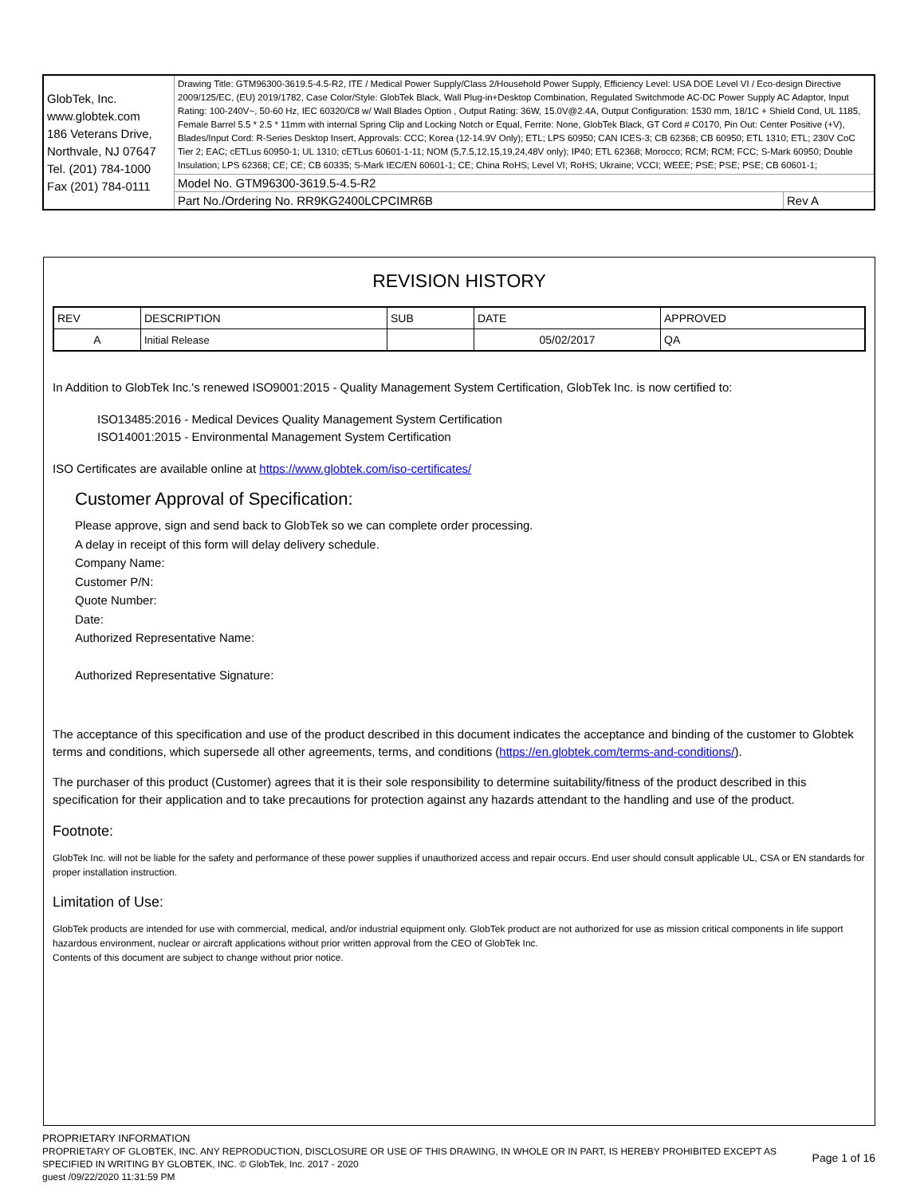| GlobTek, Inc. www.globtek.com 186 Veterans Drive, Northvale, NJ 07647 Tel. (201) 784-1000 Fax (201) 784-0111 | Drawing Title: GTM96300-3619.5-4.5-R2, ITE / Medical Power Supply/Class 2/Household Power Supply, Efficiency Level: USA DOE Level VI / Eco-design Directive 2009/125/EC, (EU) 2019/1782, Case Color/Style: GlobTek Black, Wall Plug-in+Desktop Combination, Regulated Switchmode AC-DC Power Supply AC Adaptor, Input Rating: 100-240V~, 50-60 Hz, IEC 60320/C8 w/ Wall Blades Option , Output Rating: 36W, 15.0V@2.4A, Output Configuration: 1530 mm, 18/1C + Shield Cond, UL 1185, Female Barrel 5.5 * 2.5 * 11mm with internal Spring Clip and Locking Notch or Equal, Ferrite: None, GlobTek Black, GT Cord # C0170, Pin Out: Center Positive (+V), Blades/Input Cord: R-Series Desktop Insert, Approvals: CCC; Korea (12-14.9V Only); ETL; LPS 60950; CAN ICES-3; CB 62368; CB 60950; ETL 1310; ETL; 230V CoC Tier 2; EAC; cETLus 60950-1; UL 1310; cETLus 60601-1-11; NOM (5,7.5,12,15,19,24,48V only); IP40; ETL 62368; Morocco; RCM; RCM; FCC; S-Mark 60950; Double Insulation; LPS 62368; CE; CE; CB 60335; S-Mark IEC/EN 60601-1; CE; China RoHS; Level VI; RoHS; Ukraine; VCCI; WEEE; PSE; PSE; PSE; CB 60601-1; | |
| | Model No. GTM96300-3619.5-4.5-R2 | |
| | Part No./Ordering No. RR9KG2400LCPCIMR6B | Rev A |
REVISION HISTORY
| REV | DESCRIPTION | SUB | DATE | APPROVED |
| --- | --- | --- | --- | --- |
| A | Initial Release | | 05/02/2017 | QA |
In Addition to GlobTek Inc.'s renewed ISO9001:2015 - Quality Management System Certification, GlobTek Inc. is now certified to:
ISO13485:2016 - Medical Devices Quality Management System Certification
ISO14001:2015 - Environmental Management System Certification
ISO Certificates are available online at https://www.globtek.com/iso-certificates/
Customer Approval of Specification:
Please approve, sign and send back to GlobTek so we can complete order processing.
A delay in receipt of this form will delay delivery schedule.
Company Name:
Customer P/N:
Quote Number:
Date:
Authorized Representative Name:
Authorized Representative Signature:
The acceptance of this specification and use of the product described in this document indicates the acceptance and binding of the customer to Globtek terms and conditions, which supersede all other agreements, terms, and conditions (https://en.globtek.com/terms-and-conditions/).
The purchaser of this product (Customer) agrees that it is their sole responsibility to determine suitability/fitness of the product described in this specification for their application and to take precautions for protection against any hazards attendant to the handling and use of the product.
Footnote:
GlobTek Inc. will not be liable for the safety and performance of these power supplies if unauthorized access and repair occurs. End user should consult applicable UL, CSA or EN standards for proper installation instruction.
Limitation of Use:
GlobTek products are intended for use with commercial, medical, and/or industrial equipment only. GlobTek product are not authorized for use as mission critical components in life support hazardous environment, nuclear or aircraft applications without prior written approval from the CEO of GlobTek Inc.
Contents of this document are subject to change without prior notice.
PROPRIETARY INFORMATION
PROPRIETARY OF GLOBTEK, INC. ANY REPRODUCTION, DISCLOSURE OR USE OF THIS DRAWING, IN WHOLE OR IN PART, IS HEREBY PROHIBITED EXCEPT AS SPECIFIED IN WRITING BY GLOBTEK, INC. © GlobTek, Inc. 2017 - 2020
Page 1 of 16
guest /09/22/2020 11:31:59 PM